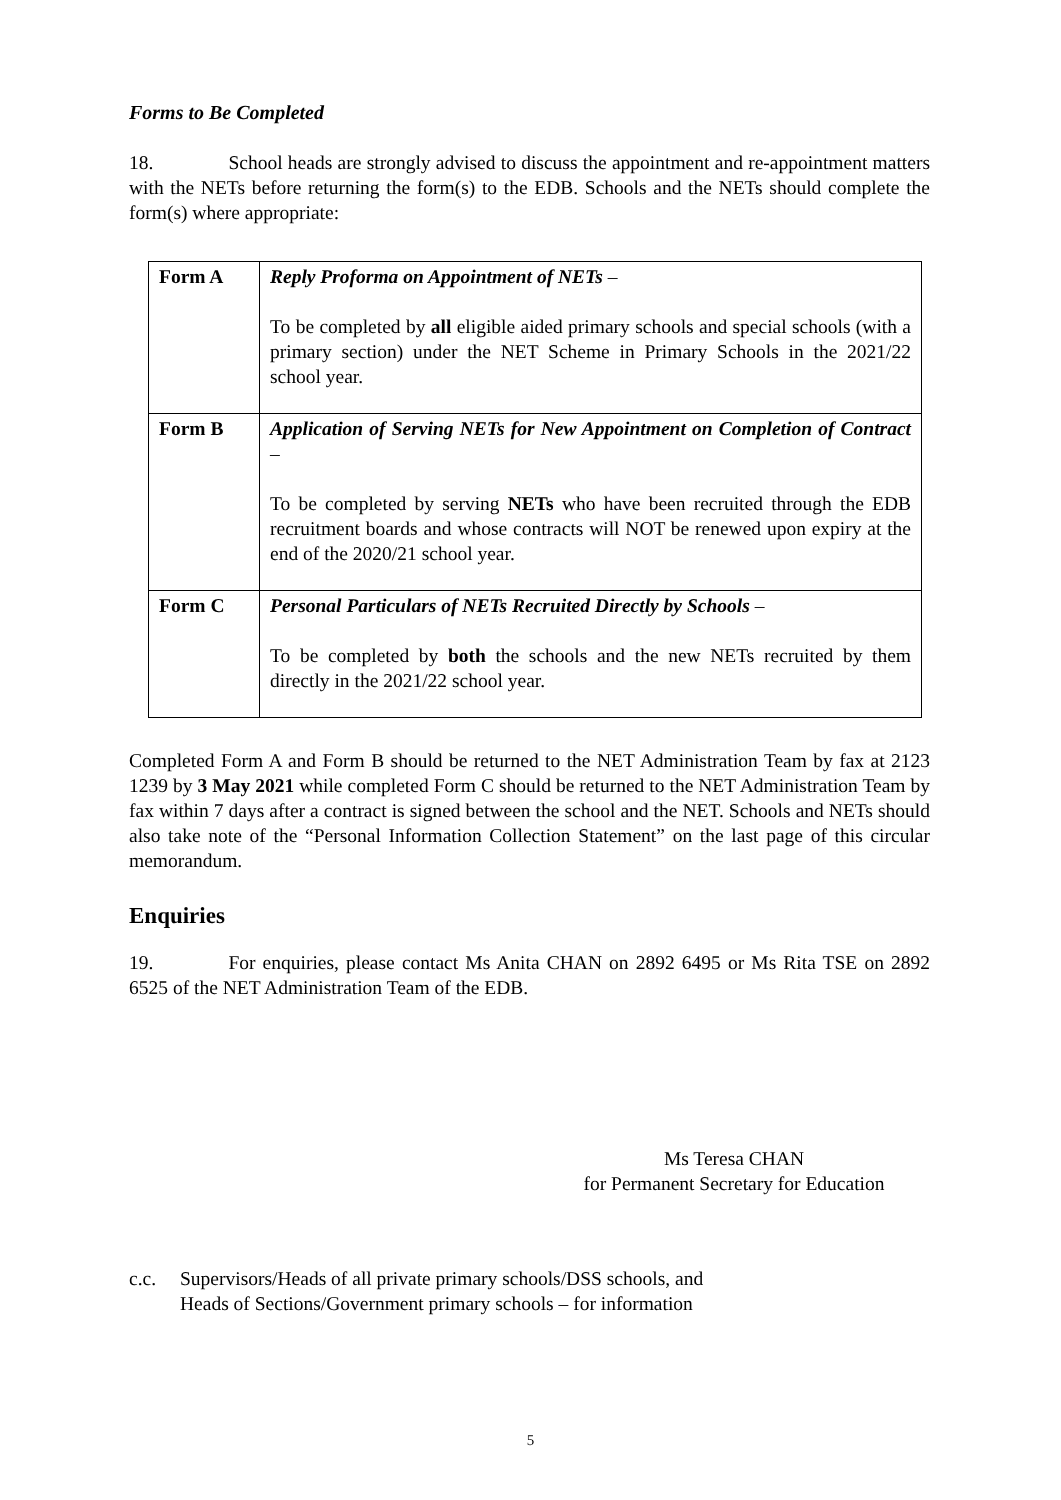Forms to Be Completed
18. School heads are strongly advised to discuss the appointment and re-appointment matters with the NETs before returning the form(s) to the EDB. Schools and the NETs should complete the form(s) where appropriate:
| Form A | Reply Proforma on Appointment of NETs – To be completed by all eligible aided primary schools and special schools (with a primary section) under the NET Scheme in Primary Schools in the 2021/22 school year. |
| Form B | Application of Serving NETs for New Appointment on Completion of Contract – To be completed by serving NETs who have been recruited through the EDB recruitment boards and whose contracts will NOT be renewed upon expiry at the end of the 2020/21 school year. |
| Form C | Personal Particulars of NETs Recruited Directly by Schools – To be completed by both the schools and the new NETs recruited by them directly in the 2021/22 school year. |
Completed Form A and Form B should be returned to the NET Administration Team by fax at 2123 1239 by 3 May 2021 while completed Form C should be returned to the NET Administration Team by fax within 7 days after a contract is signed between the school and the NET. Schools and NETs should also take note of the “Personal Information Collection Statement” on the last page of this circular memorandum.
Enquiries
19. For enquiries, please contact Ms Anita CHAN on 2892 6495 or Ms Rita TSE on 2892 6525 of the NET Administration Team of the EDB.
Ms Teresa CHAN
for Permanent Secretary for Education
c.c. Supervisors/Heads of all private primary schools/DSS schools, and
Heads of Sections/Government primary schools – for information
5